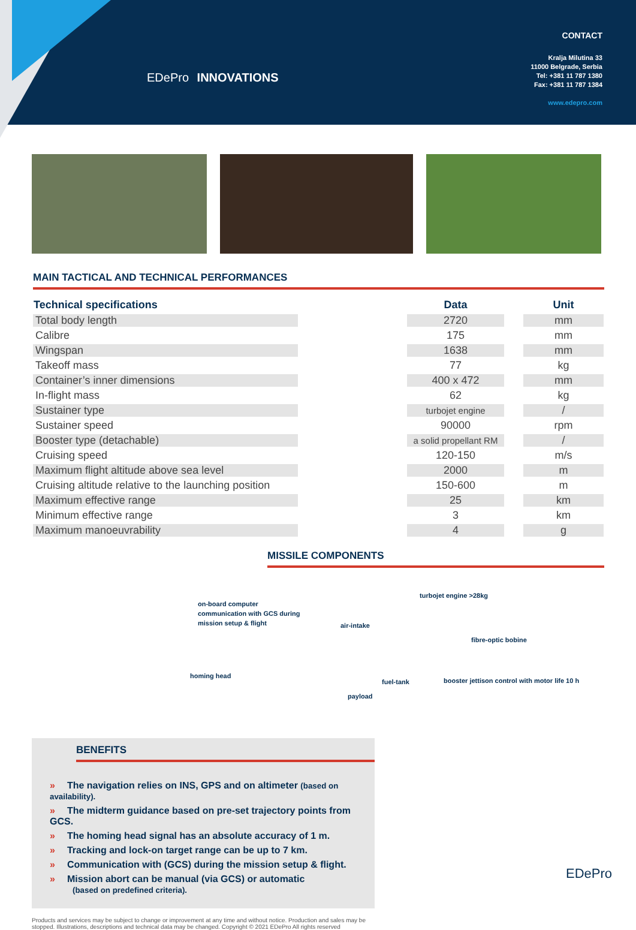EDePro INNOVATIONS
CONTACT
Kralja Milutina 33
11000 Belgrade, Serbia
Tel: +381 11 787 1380
Fax: +381 11 787 1384
www.edepro.com
MAIN TACTICAL AND TECHNICAL PERFORMANCES
| Technical specifications | | Data | | Unit |
| --- | --- | --- | --- | --- |
| Total body length | | 2720 | | mm |
| Calibre | | 175 | | mm |
| Wingspan | | 1638 | | mm |
| Takeoff mass | | 77 | | kg |
| Container’s inner dimensions | | 400 x 472 | | mm |
| In-flight mass | | 62 | | kg |
| Sustainer type | | turbojet engine | | / |
| Sustainer speed | | 90000 | | rpm |
| Booster type (detachable) | | a solid propellant RM | | / |
| Cruising speed | | 120-150 | | m/s |
| Maximum flight altitude above sea level | | 2000 | | m |
| Cruising altitude relative to the launching position | | 150-600 | | m |
| Maximum effective range | | 25 | | km |
| Minimum effective range | | 3 | | km |
| Maximum manoeuvrability | | 4 | | g |
MISSILE COMPONENTS
on-board computer
communication with GCS during
mission setup & flight
turbojet engine >28kg
air-intake
fibre-optic bobine
homing head
fuel-tank booster jettison control with motor life 10 h
payload
BENEFITS
» The navigation relies on INS, GPS and on altimeter (based on availability).
» The midterm guidance based on pre-set trajectory points from GCS.
» The homing head signal has an absolute accuracy of 1 m.
» Tracking and lock-on target range can be up to 7 km.
» Communication with (GCS) during the mission setup & flight.
» Mission abort can be manual (via GCS) or automatic
(based on predefined criteria).
Products and services may be subject to change or improvement at any time and without notice. Production and sales may be stopped. Illustrations, descriptions and technical data may be changed. Copyright © 2021 EDePro All rights reserved
EDePro